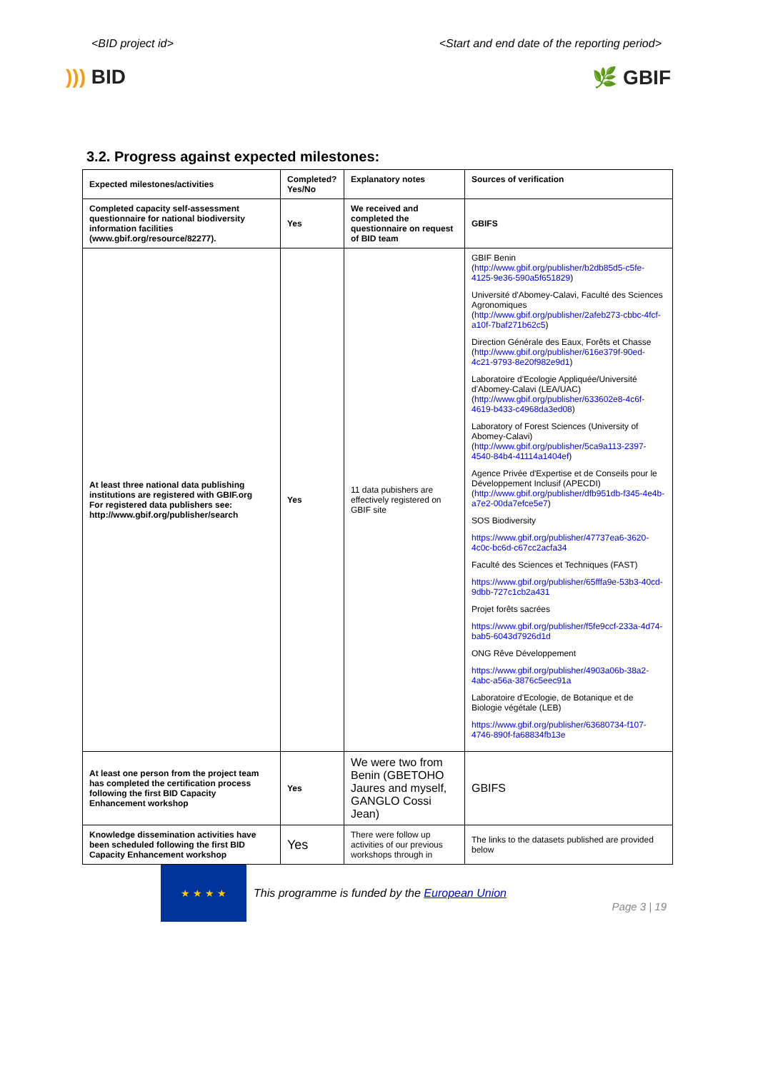<BID project id> <Start and end date of the reporting period>
))) BID 🌿 GBIF
3.2. Progress against expected milestones:
| Expected milestones/activities | Completed? Yes/No | Explanatory notes | Sources of verification |
| --- | --- | --- | --- |
| Completed capacity self-assessment questionnaire for national biodiversity information facilities (www.gbif.org/resource/82277). | Yes | We received and completed the questionnaire on request of BID team | GBIFS |
| At least three national data publishing institutions are registered with GBIF.org For registered data publishers see: http://www.gbif.org/publisher/search | Yes | 11 data pubishers are effectively registered on GBIF site | GBIF Benin ( http://www.gbif.org/publisher/b2db85d5-c5fe-4125-9e36-590a5f651829 ) Université d'Abomey-Calavi, Faculté des Sciences Agronomiques ( http://www.gbif.org/publisher/2afeb273-cbbc-4fcf-a10f-7baf271b62c5 ) Direction Générale des Eaux, Forêts et Chasse ( http://www.gbif.org/publisher/616e379f-90ed-4c21-9793-8e20f982e9d1 ) Laboratoire d'Ecologie Appliquée/Université d'Abomey-Calavi (LEA/UAC) ( http://www.gbif.org/publisher/633602e8-4c6f-4619-b433-c4968da3ed08 ) Laboratory of Forest Sciences (University of Abomey-Calavi) ( http://www.gbif.org/publisher/5ca9a113-2397-4540-84b4-41114a1404ef ) Agence Privée d'Expertise et de Conseils pour le Développement Inclusif (APECDI) ( http://www.gbif.org/publisher/dfb951db-f345-4e4b-a7e2-00da7efce5e7 ) SOS Biodiversity https://www.gbif.org/publisher/47737ea6-3620-4c0c-bc6d-c67cc2acfa34 Faculté des Sciences et Techniques (FAST) https://www.gbif.org/publisher/65fffa9e-53b3-40cd-9dbb-727c1cb2a431 Projet forêts sacrées https://www.gbif.org/publisher/f5fe9ccf-233a-4d74-bab5-6043d7926d1d ONG Rêve Développement https://www.gbif.org/publisher/4903a06b-38a2-4abc-a56a-3876c5eec91a Laboratoire d'Ecologie, de Botanique et de Biologie végétale (LEB) https://www.gbif.org/publisher/63680734-f107-4746-890f-fa68834fb13e |
| At least one person from the project team has completed the certification process following the first BID Capacity Enhancement workshop | Yes | We were two from Benin (GBETOHO Jaures and myself, GANGLO Cossi Jean) | GBIFS |
| Knowledge dissemination activities have been scheduled following the first BID Capacity Enhancement workshop | Yes | There were follow up activities of our previous workshops through in | The links to the datasets published are provided below |
★ ★ ★ ★
This programme is funded by the European Union
Page 3 | 19